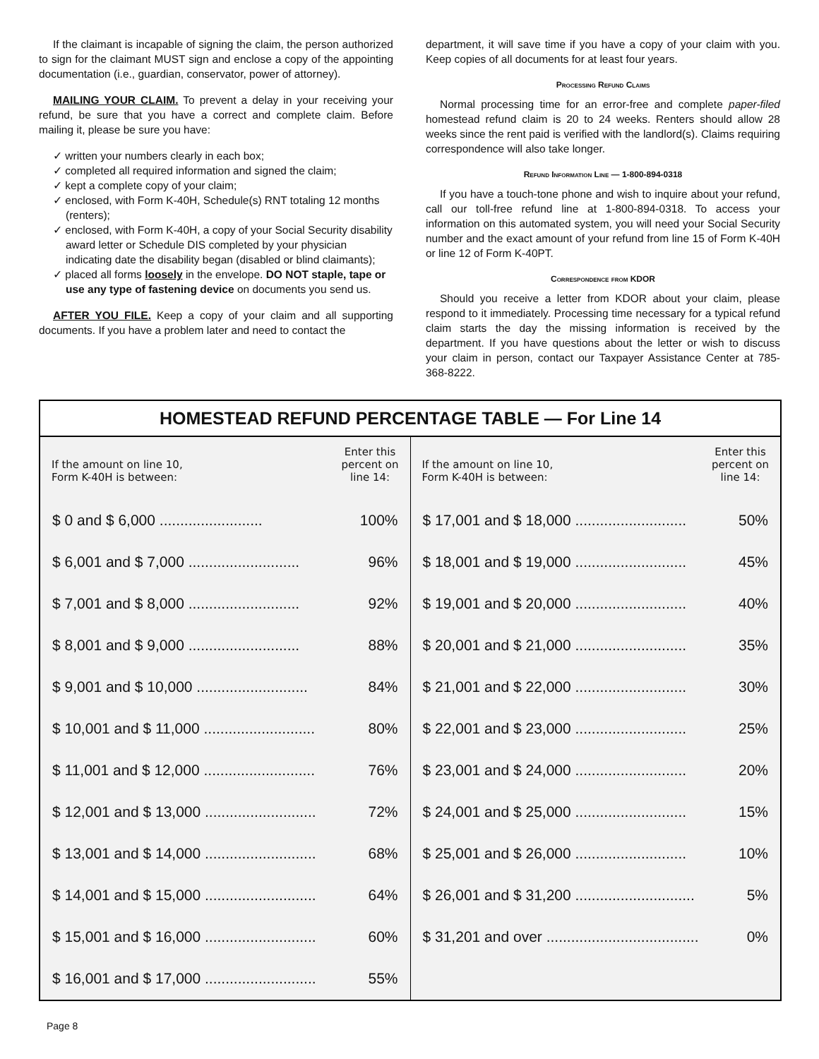If the claimant is incapable of signing the claim, the person authorized to sign for the claimant MUST sign and enclose a copy of the appointing documentation (i.e., guardian, conservator, power of attorney).
MAILING YOUR CLAIM. To prevent a delay in your receiving your refund, be sure that you have a correct and complete claim. Before mailing it, please be sure you have:
✓ written your numbers clearly in each box;
✓ completed all required information and signed the claim;
✓ kept a complete copy of your claim;
✓ enclosed, with Form K-40H, Schedule(s) RNT totaling 12 months (renters);
✓ enclosed, with Form K-40H, a copy of your Social Security disability award letter or Schedule DIS completed by your physician indicating date the disability began (disabled or blind claimants);
✓ placed all forms loosely in the envelope. DO NOT staple, tape or use any type of fastening device on documents you send us.
AFTER YOU FILE. Keep a copy of your claim and all supporting documents. If you have a problem later and need to contact the
department, it will save time if you have a copy of your claim with you. Keep copies of all documents for at least four years.
Processing Refund Claims
Normal processing time for an error-free and complete paper-filed homestead refund claim is 20 to 24 weeks. Renters should allow 28 weeks since the rent paid is verified with the landlord(s). Claims requiring correspondence will also take longer.
Refund Information Line — 1-800-894-0318
If you have a touch-tone phone and wish to inquire about your refund, call our toll-free refund line at 1-800-894-0318. To access your information on this automated system, you will need your Social Security number and the exact amount of your refund from line 15 of Form K-40H or line 12 of Form K-40PT.
Correspondence from KDOR
Should you receive a letter from KDOR about your claim, please respond to it immediately. Processing time necessary for a typical refund claim starts the day the missing information is received by the department. If you have questions about the letter or wish to discuss your claim in person, contact our Taxpayer Assistance Center at 785-368-8222.
HOMESTEAD REFUND PERCENTAGE TABLE — For Line 14
If the amount on line 10,
Form K-40H is between:
Enter this
percent on
line 14:
| $ 0 and $ 6,000 ......................... | 100% |
| $ 6,001 and $ 7,000 ........................... | 96% |
| $ 7,001 and $ 8,000 ........................... | 92% |
| $ 8,001 and $ 9,000 ........................... | 88% |
| $ 9,001 and $ 10,000 ........................... | 84% |
| $ 10,001 and $ 11,000 ........................... | 80% |
| $ 11,001 and $ 12,000 ........................... | 76% |
| $ 12,001 and $ 13,000 ........................... | 72% |
| $ 13,001 and $ 14,000 ........................... | 68% |
| $ 14,001 and $ 15,000 ........................... | 64% |
| $ 15,001 and $ 16,000 ........................... | 60% |
| $ 16,001 and $ 17,000 ........................... | 55% |
If the amount on line 10,
Form K-40H is between:
Enter this
percent on
line 14:
| $ 17,001 and $ 18,000 ........................... | 50% |
| $ 18,001 and $ 19,000 ........................... | 45% |
| $ 19,001 and $ 20,000 ........................... | 40% |
| $ 20,001 and $ 21,000 ........................... | 35% |
| $ 21,001 and $ 22,000 ........................... | 30% |
| $ 22,001 and $ 23,000 ........................... | 25% |
| $ 23,001 and $ 24,000 ........................... | 20% |
| $ 24,001 and $ 25,000 ........................... | 15% |
| $ 25,001 and $ 26,000 ........................... | 10% |
| $ 26,001 and $ 31,200 ............................. | 5% |
| $ 31,201 and over ..................................... | 0% |
Page 8